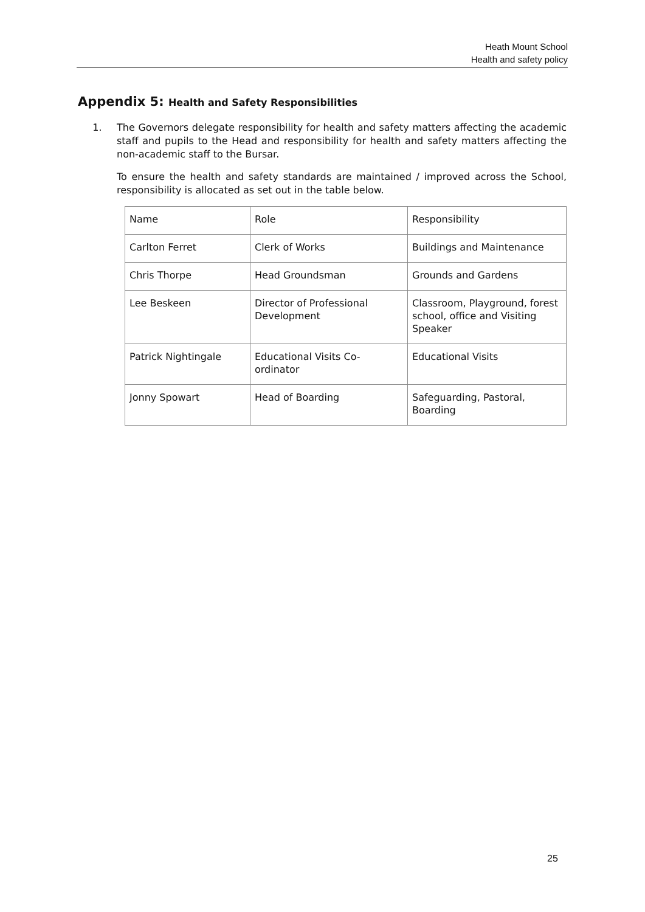Heath Mount School
Health and safety policy
Appendix 5: Health and Safety Responsibilities
1. The Governors delegate responsibility for health and safety matters affecting the academic staff and pupils to the Head and responsibility for health and safety matters affecting the non-academic staff to the Bursar.
To ensure the health and safety standards are maintained / improved across the School, responsibility is allocated as set out in the table below.
| Name | Role | Responsibility |
| Carlton Ferret | Clerk of Works | Buildings and Maintenance |
| Chris Thorpe | Head Groundsman | Grounds and Gardens |
| Lee Beskeen | Director of Professional Development | Classroom, Playground, forest school, office and Visiting Speaker |
| Patrick Nightingale | Educational Visits Co-ordinator | Educational Visits |
| Jonny Spowart | Head of Boarding | Safeguarding, Pastoral, Boarding |
25